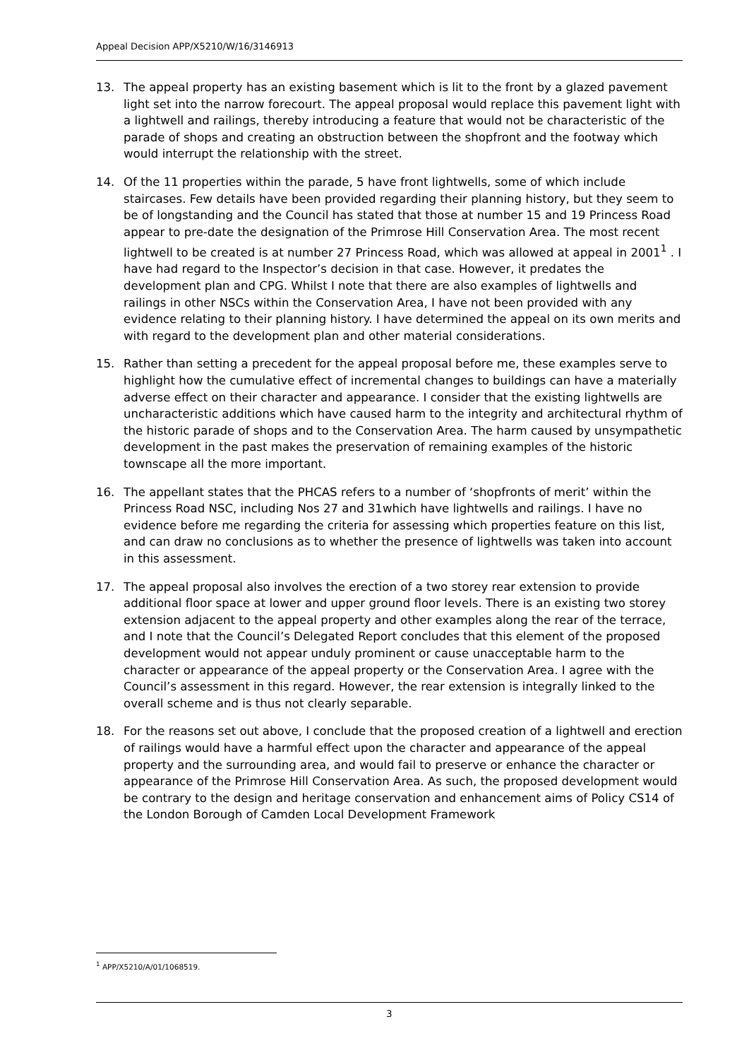Appeal Decision APP/X5210/W/16/3146913
13. The appeal property has an existing basement which is lit to the front by a glazed pavement light set into the narrow forecourt. The appeal proposal would replace this pavement light with a lightwell and railings, thereby introducing a feature that would not be characteristic of the parade of shops and creating an obstruction between the shopfront and the footway which would interrupt the relationship with the street.
14. Of the 11 properties within the parade, 5 have front lightwells, some of which include staircases. Few details have been provided regarding their planning history, but they seem to be of longstanding and the Council has stated that those at number 15 and 19 Princess Road appear to pre-date the designation of the Primrose Hill Conservation Area. The most recent lightwell to be created is at number 27 Princess Road, which was allowed at appeal in 2001<sup>1</sup> . I have had regard to the Inspector’s decision in that case. However, it predates the development plan and CPG. Whilst I note that there are also examples of lightwells and railings in other NSCs within the Conservation Area, I have not been provided with any evidence relating to their planning history. I have determined the appeal on its own merits and with regard to the development plan and other material considerations.
15. Rather than setting a precedent for the appeal proposal before me, these examples serve to highlight how the cumulative effect of incremental changes to buildings can have a materially adverse effect on their character and appearance. I consider that the existing lightwells are uncharacteristic additions which have caused harm to the integrity and architectural rhythm of the historic parade of shops and to the Conservation Area. The harm caused by unsympathetic development in the past makes the preservation of remaining examples of the historic townscape all the more important.
16. The appellant states that the PHCAS refers to a number of ‘shopfronts of merit’ within the Princess Road NSC, including Nos 27 and 31which have lightwells and railings. I have no evidence before me regarding the criteria for assessing which properties feature on this list, and can draw no conclusions as to whether the presence of lightwells was taken into account in this assessment.
17. The appeal proposal also involves the erection of a two storey rear extension to provide additional floor space at lower and upper ground floor levels. There is an existing two storey extension adjacent to the appeal property and other examples along the rear of the terrace, and I note that the Council’s Delegated Report concludes that this element of the proposed development would not appear unduly prominent or cause unacceptable harm to the character or appearance of the appeal property or the Conservation Area. I agree with the Council’s assessment in this regard. However, the rear extension is integrally linked to the overall scheme and is thus not clearly separable.
18. For the reasons set out above, I conclude that the proposed creation of a lightwell and erection of railings would have a harmful effect upon the character and appearance of the appeal property and the surrounding area, and would fail to preserve or enhance the character or appearance of the Primrose Hill Conservation Area. As such, the proposed development would be contrary to the design and heritage conservation and enhancement aims of Policy CS14 of the London Borough of Camden Local Development Framework
<sup>1</sup> APP/X5210/A/01/1068519.
3